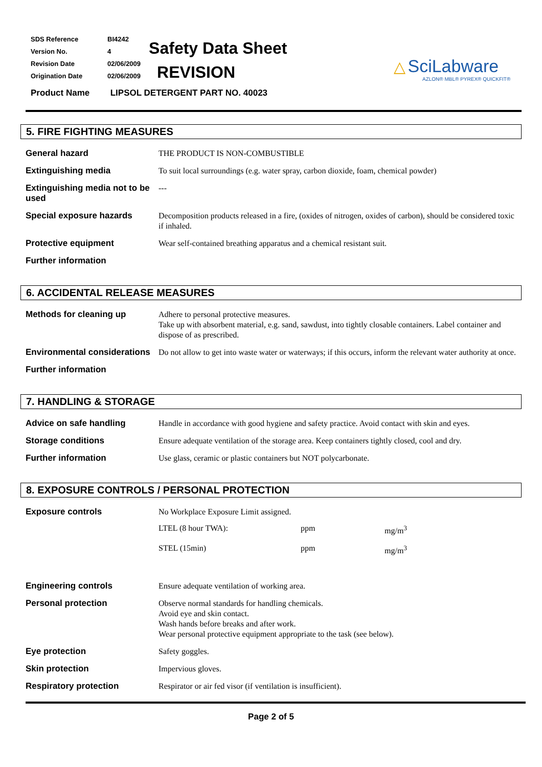| SDS Reference | BI4242 |
| Version No. | 4 |
| Revision Date | 02/06/2009 |
| Origination Date | 02/06/2009 |
Safety Data Sheet
REVISION
Product Name LIPSOL DETERGENT PART NO. 40023
△ SciLabware
AZLON® MBL® PYREX® QUICKFIT®
5. FIRE FIGHTING MEASURES
| General hazard | THE PRODUCT IS NON-COMBUSTIBLE |
| Extinguishing media | To suit local surroundings (e.g. water spray, carbon dioxide, foam, chemical powder) |
| Extinguishing media not to be used | --- |
| Special exposure hazards | Decomposition products released in a fire, (oxides of nitrogen, oxides of carbon), should be considered toxic if inhaled. |
| Protective equipment | Wear self-contained breathing apparatus and a chemical resistant suit. |
| Further information | |
6. ACCIDENTAL RELEASE MEASURES
| Methods for cleaning up | Adhere to personal protective measures. Take up with absorbent material, e.g. sand, sawdust, into tightly closable containers. Label container and dispose of as prescribed. |
| Environmental considerations | Do not allow to get into waste water or waterways; if this occurs, inform the relevant water authority at once. |
| Further information | |
7. HANDLING & STORAGE
| Advice on safe handling | Handle in accordance with good hygiene and safety practice. Avoid contact with skin and eyes. |
| Storage conditions | Ensure adequate ventilation of the storage area. Keep containers tightly closed, cool and dry. |
| Further information | Use glass, ceramic or plastic containers but NOT polycarbonate. |
8. EXPOSURE CONTROLS / PERSONAL PROTECTION
| Exposure controls | No Workplace Exposure Limit assigned. / LTEL (8 hour TWA): / ppm / mg/m<sup>3</sup> / / STEL (15min) / ppm / mg/m<sup>3</sup> / |
| Engineering controls | Ensure adequate ventilation of working area. |
| Personal protection | Observe normal standards for handling chemicals. Avoid eye and skin contact. Wash hands before breaks and after work. Wear personal protective equipment appropriate to the task (see below). |
| Eye protection | Safety goggles. |
| Skin protection | Impervious gloves. |
| Respiratory protection | Respirator or air fed visor (if ventilation is insufficient). |
Page 2 of 5